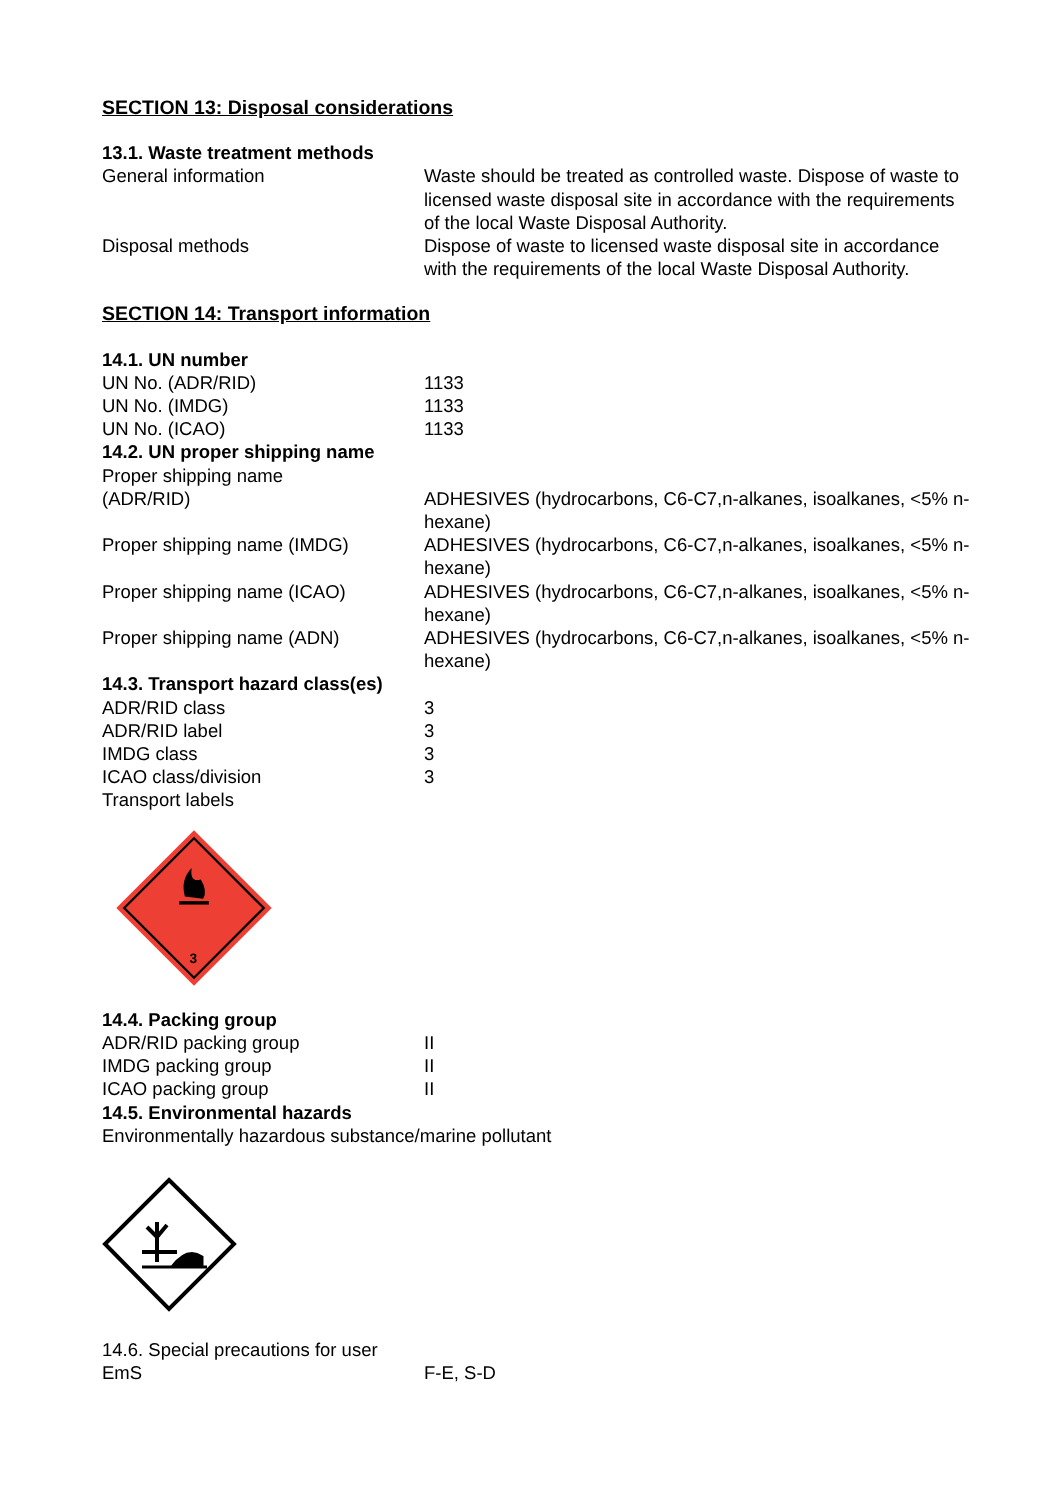SECTION 13: Disposal considerations
13.1. Waste treatment methods
General information Waste should be treated as controlled waste. Dispose of waste to licensed waste disposal site in accordance with the requirements of the local Waste Disposal Authority.
Disposal methods Dispose of waste to licensed waste disposal site in accordance with the requirements of the local Waste Disposal Authority.
SECTION 14: Transport information
14.1. UN number
UN No. (ADR/RID) 1133
UN No. (IMDG) 1133
UN No. (ICAO) 1133
14.2. UN proper shipping name
Proper shipping name
(ADR/RID) ADHESIVES (hydrocarbons, C6-C7,n-alkanes, isoalkanes, <5% n-hexane)
Proper shipping name (IMDG) ADHESIVES (hydrocarbons, C6-C7,n-alkanes, isoalkanes, <5% n-hexane)
Proper shipping name (ICAO) ADHESIVES (hydrocarbons, C6-C7,n-alkanes, isoalkanes, <5% n-hexane)
Proper shipping name (ADN) ADHESIVES (hydrocarbons, C6-C7,n-alkanes, isoalkanes, <5% n-hexane)
14.3. Transport hazard class(es)
ADR/RID class 3
ADR/RID label 3
IMDG class 3
ICAO class/division 3
Transport labels
3
14.4. Packing group
ADR/RID packing group II
IMDG packing group II
ICAO packing group II
14.5. Environmental hazards
Environmentally hazardous substance/marine pollutant
14.6. Special precautions for user
EmS F-E, S-D